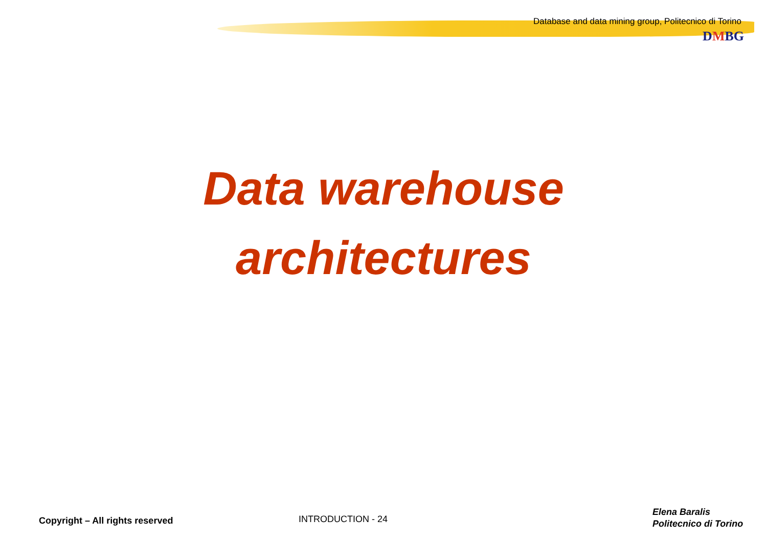Database and data mining group, Politecnico di Torino
DMBG
Data warehouse
architectures
Copyright – All rights reserved
INTRODUCTION - 24
Elena Baralis
Politecnico di Torino